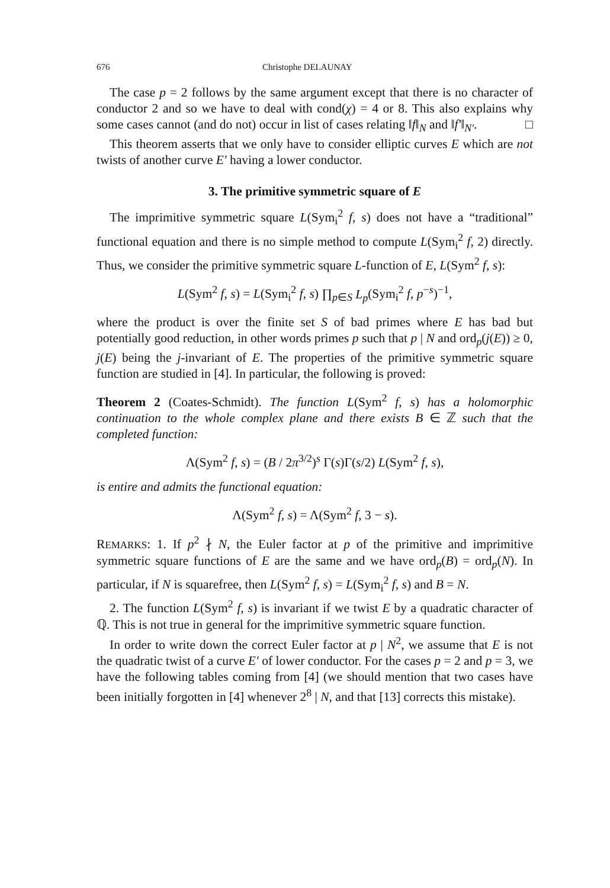676 Christophe DELAUNAY
The case p = 2 follows by the same argument except that there is no character of conductor 2 and so we have to deal with cond(χ) = 4 or 8. This also explains why some cases cannot (and do not) occur in list of cases relating ‖f‖<sub>N</sub> and ‖f′‖<sub>N′</sub>. □
This theorem asserts that we only have to consider elliptic curves E which are not twists of another curve E′ having a lower conductor.
3. The primitive symmetric square of E
The imprimitive symmetric square L(Sym<sub>i</sub><sup>2</sup> f, s) does not have a “traditional” functional equation and there is no simple method to compute L(Sym<sub>i</sub><sup>2</sup> f, 2) directly. Thus, we consider the primitive symmetric square L-function of E, L(Sym<sup>2</sup> f, s):
L(Sym<sup>2</sup> f, s) = L(Sym<sub>i</sub><sup>2</sup> f, s) ∏<sub>p∈S</sub> L<sub>p</sub>(Sym<sub>i</sub><sup>2</sup> f, p<sup>−s</sup>)<sup>−1</sup>,
where the product is over the finite set S of bad primes where E has bad but potentially good reduction, in other words primes p such that p | N and ord<sub>p</sub>(j(E)) ≥ 0, j(E) being the j-invariant of E. The properties of the primitive symmetric square function are studied in [4]. In particular, the following is proved:
Theorem 2 (Coates-Schmidt). The function L(Sym<sup>2</sup> f, s) has a holomorphic continuation to the whole complex plane and there exists B ∈ ℤ such that the completed function:
Λ(Sym<sup>2</sup> f, s) = (B / 2π<sup>3/2</sup>)<sup>s</sup> Γ(s)Γ(s/2) L(Sym<sup>2</sup> f, s),
is entire and admits the functional equation:
Λ(Sym<sup>2</sup> f, s) = Λ(Sym<sup>2</sup> f, 3 − s).
REMARKS: 1. If p<sup>2</sup> ∤ N, the Euler factor at p of the primitive and imprimitive symmetric square functions of E are the same and we have ord<sub>p</sub>(B) = ord<sub>p</sub>(N). In particular, if N is squarefree, then L(Sym<sup>2</sup> f, s) = L(Sym<sub>i</sub><sup>2</sup> f, s) and B = N.
2. The function L(Sym<sup>2</sup> f, s) is invariant if we twist E by a quadratic character of ℚ. This is not true in general for the imprimitive symmetric square function.
In order to write down the correct Euler factor at p | N<sup>2</sup>, we assume that E is not the quadratic twist of a curve E′ of lower conductor. For the cases p = 2 and p = 3, we have the following tables coming from [4] (we should mention that two cases have been initially forgotten in [4] whenever 2<sup>8</sup> | N, and that [13] corrects this mistake).